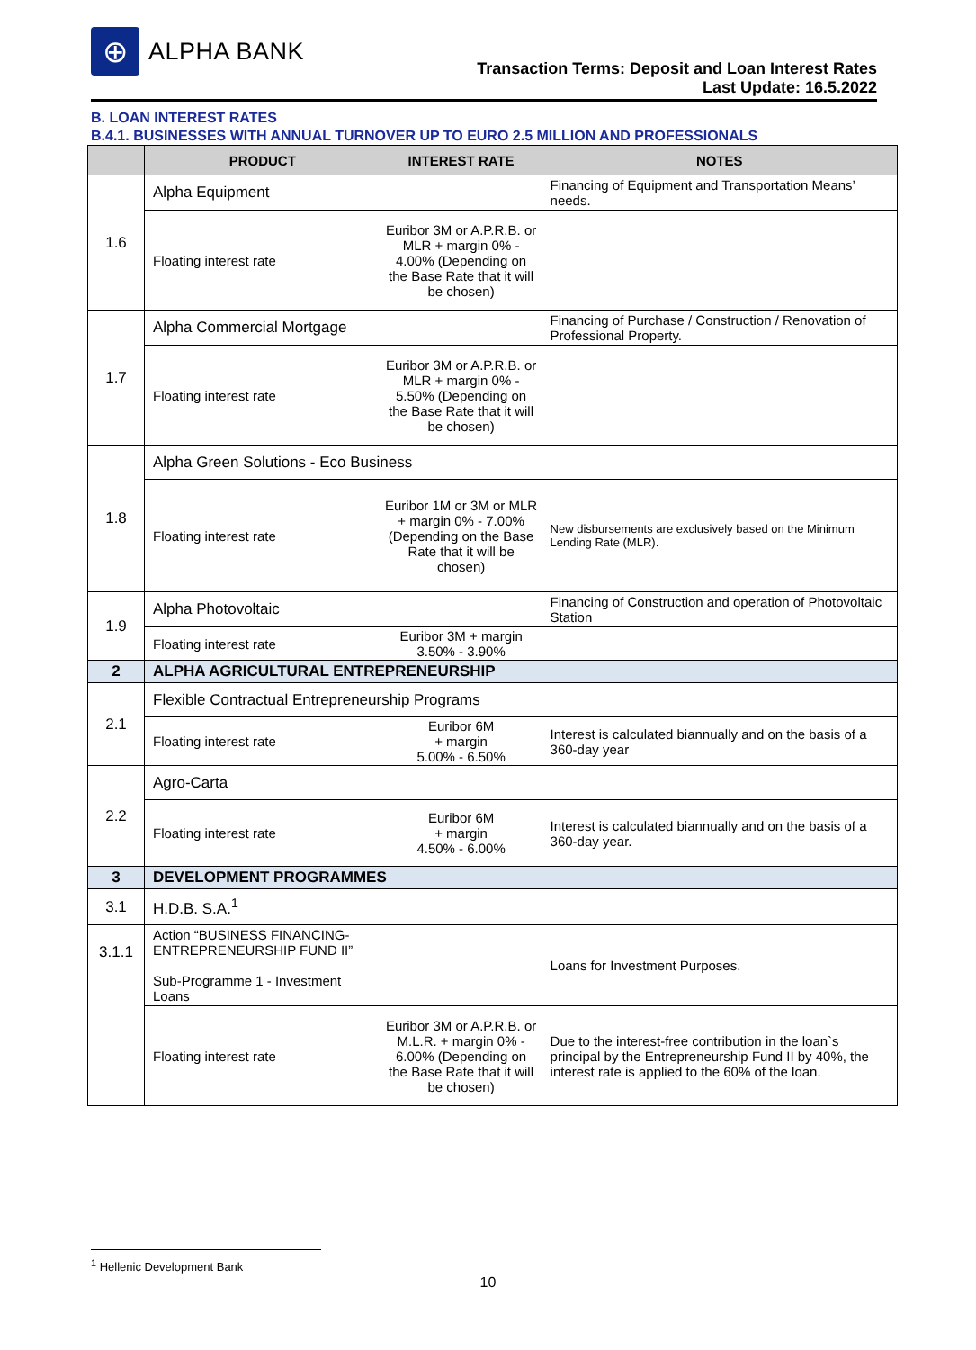⊕
ALPHA BANK
Transaction Terms: Deposit and Loan Interest Rates
Last Update: 16.5.2022
B. LOAN INTEREST RATES
B.4.1. BUSINESSES WITH ANNUAL TURNOVER UP TO EURO 2.5 MILLION AND PROFESSIONALS
| | PRODUCT | INTEREST RATE | NOTES |
| --- | --- | --- | --- |
| 1.6 | Alpha Equipment | | Financing of Equipment and Transportation Means’ needs. |
| | Floating interest rate | Euribor 3M or A.P.R.B. or MLR + margin 0% - 4.00% (Depending on the Base Rate that it will be chosen) | |
| 1.7 | Alpha Commercial Mortgage | | Financing of Purchase / Construction / Renovation of Professional Property. |
| | Floating interest rate | Euribor 3M or A.P.R.B. or MLR + margin 0% - 5.50% (Depending on the Base Rate that it will be chosen) | |
| 1.8 | Alpha Green Solutions - Eco Business | | |
| | Floating interest rate | Euribor 1M or 3M or MLR + margin 0% - 7.00% (Depending on the Base Rate that it will be chosen) | New disbursements are exclusively based on the Minimum Lending Rate (MLR). |
| 1.9 | Alpha Photovoltaic | | Financing of Construction and operation of Photovoltaic Station |
| | Floating interest rate | Euribor 3M + margin 3.50% - 3.90% | |
| 2 | ALPHA AGRICULTURAL ENTREPRENEURSHIP | | |
| 2.1 | Flexible Contractual Entrepreneurship Programs | | |
| | Floating interest rate | Euribor 6M + margin 5.00% - 6.50% | Interest is calculated biannually and on the basis of a 360-day year |
| 2.2 | Agro-Carta | | |
| | Floating interest rate | Euribor 6M + margin 4.50% - 6.00% | Interest is calculated biannually and on the basis of a 360-day year. |
| 3 | DEVELOPMENT PROGRAMMES | | |
| 3.1 | H.D.B. S.A.<sup>1</sup> | | |
| 3.1.1 | Action “BUSINESS FINANCING-ENTREPRENEURSHIP FUND II” Sub-Programme 1 - Investment Loans | | Loans for Investment Purposes. |
| | Floating interest rate | Euribor 3M or A.P.R.B. or M.L.R. + margin 0% - 6.00% (Depending on the Base Rate that it will be chosen) | Due to the interest-free contribution in the loan`s principal by the Entrepreneurship Fund II by 40%, the interest rate is applied to the 60% of the loan. |
<sup>1</sup> Hellenic Development Bank
10